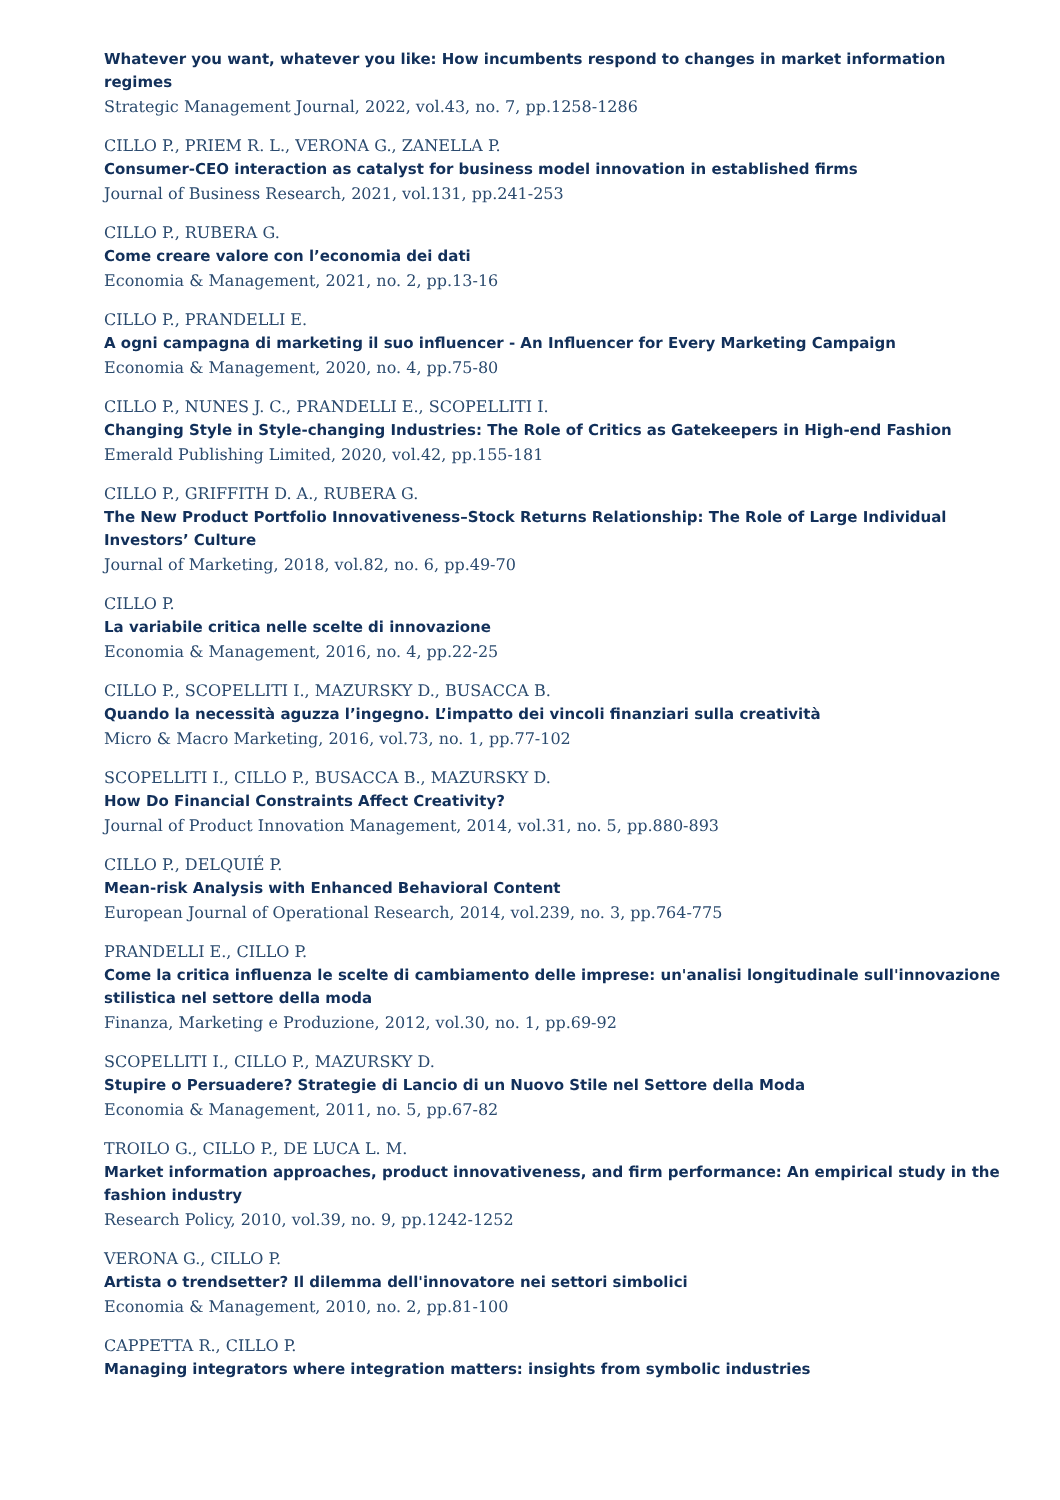Whatever you want, whatever you like: How incumbents respond to changes in market information regimes
Strategic Management Journal, 2022, vol.43, no. 7, pp.1258-1286
CILLO P., PRIEM R. L., VERONA G., ZANELLA P.
Consumer-CEO interaction as catalyst for business model innovation in established firms
Journal of Business Research, 2021, vol.131, pp.241-253
CILLO P., RUBERA G.
Come creare valore con l’economia dei dati
Economia & Management, 2021, no. 2, pp.13-16
CILLO P., PRANDELLI E.
A ogni campagna di marketing il suo influencer - An Influencer for Every Marketing Campaign
Economia & Management, 2020, no. 4, pp.75-80
CILLO P., NUNES J. C., PRANDELLI E., SCOPELLITI I.
Changing Style in Style-changing Industries: The Role of Critics as Gatekeepers in High-end Fashion
Emerald Publishing Limited, 2020, vol.42, pp.155-181
CILLO P., GRIFFITH D. A., RUBERA G.
The New Product Portfolio Innovativeness–Stock Returns Relationship: The Role of Large Individual Investors’ Culture
Journal of Marketing, 2018, vol.82, no. 6, pp.49-70
CILLO P.
La variabile critica nelle scelte di innovazione
Economia & Management, 2016, no. 4, pp.22-25
CILLO P., SCOPELLITI I., MAZURSKY D., BUSACCA B.
Quando la necessità aguzza l’ingegno. L’impatto dei vincoli finanziari sulla creatività
Micro & Macro Marketing, 2016, vol.73, no. 1, pp.77-102
SCOPELLITI I., CILLO P., BUSACCA B., MAZURSKY D.
How Do Financial Constraints Affect Creativity?
Journal of Product Innovation Management, 2014, vol.31, no. 5, pp.880-893
CILLO P., DELQUIÉ P.
Mean-risk Analysis with Enhanced Behavioral Content
European Journal of Operational Research, 2014, vol.239, no. 3, pp.764-775
PRANDELLI E., CILLO P.
Come la critica influenza le scelte di cambiamento delle imprese: un'analisi longitudinale sull'innovazione stilistica nel settore della moda
Finanza, Marketing e Produzione, 2012, vol.30, no. 1, pp.69-92
SCOPELLITI I., CILLO P., MAZURSKY D.
Stupire o Persuadere? Strategie di Lancio di un Nuovo Stile nel Settore della Moda
Economia & Management, 2011, no. 5, pp.67-82
TROILO G., CILLO P., DE LUCA L. M.
Market information approaches, product innovativeness, and firm performance: An empirical study in the fashion industry
Research Policy, 2010, vol.39, no. 9, pp.1242-1252
VERONA G., CILLO P.
Artista o trendsetter? Il dilemma dell'innovatore nei settori simbolici
Economia & Management, 2010, no. 2, pp.81-100
CAPPETTA R., CILLO P.
Managing integrators where integration matters: insights from symbolic industries